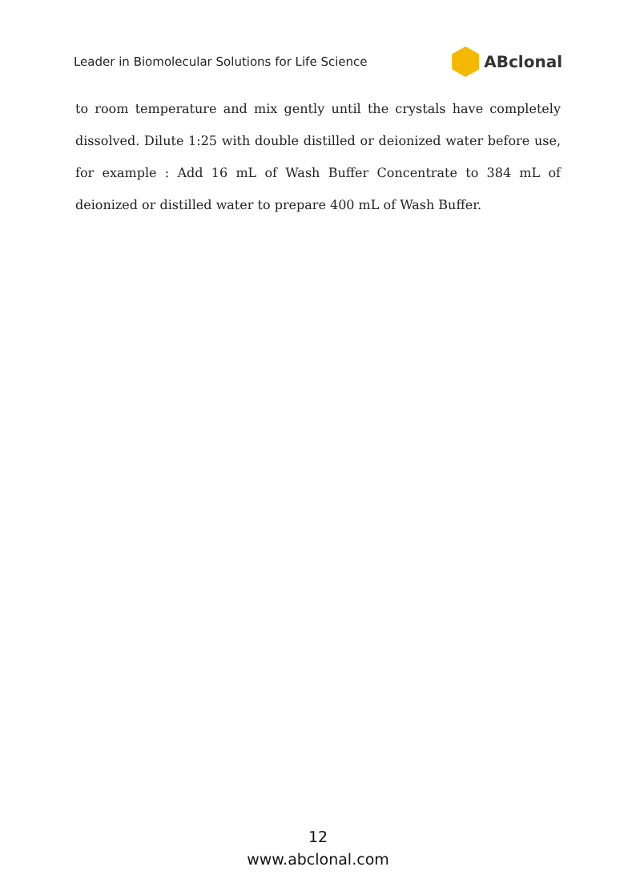Leader in Biomolecular Solutions for Life Science ABclonal
to room temperature and mix gently until the crystals have completely dissolved. Dilute 1:25 with double distilled or deionized water before use, for example : Add 16 mL of Wash Buffer Concentrate to 384 mL of deionized or distilled water to prepare 400 mL of Wash Buffer.
12
www.abclonal.com